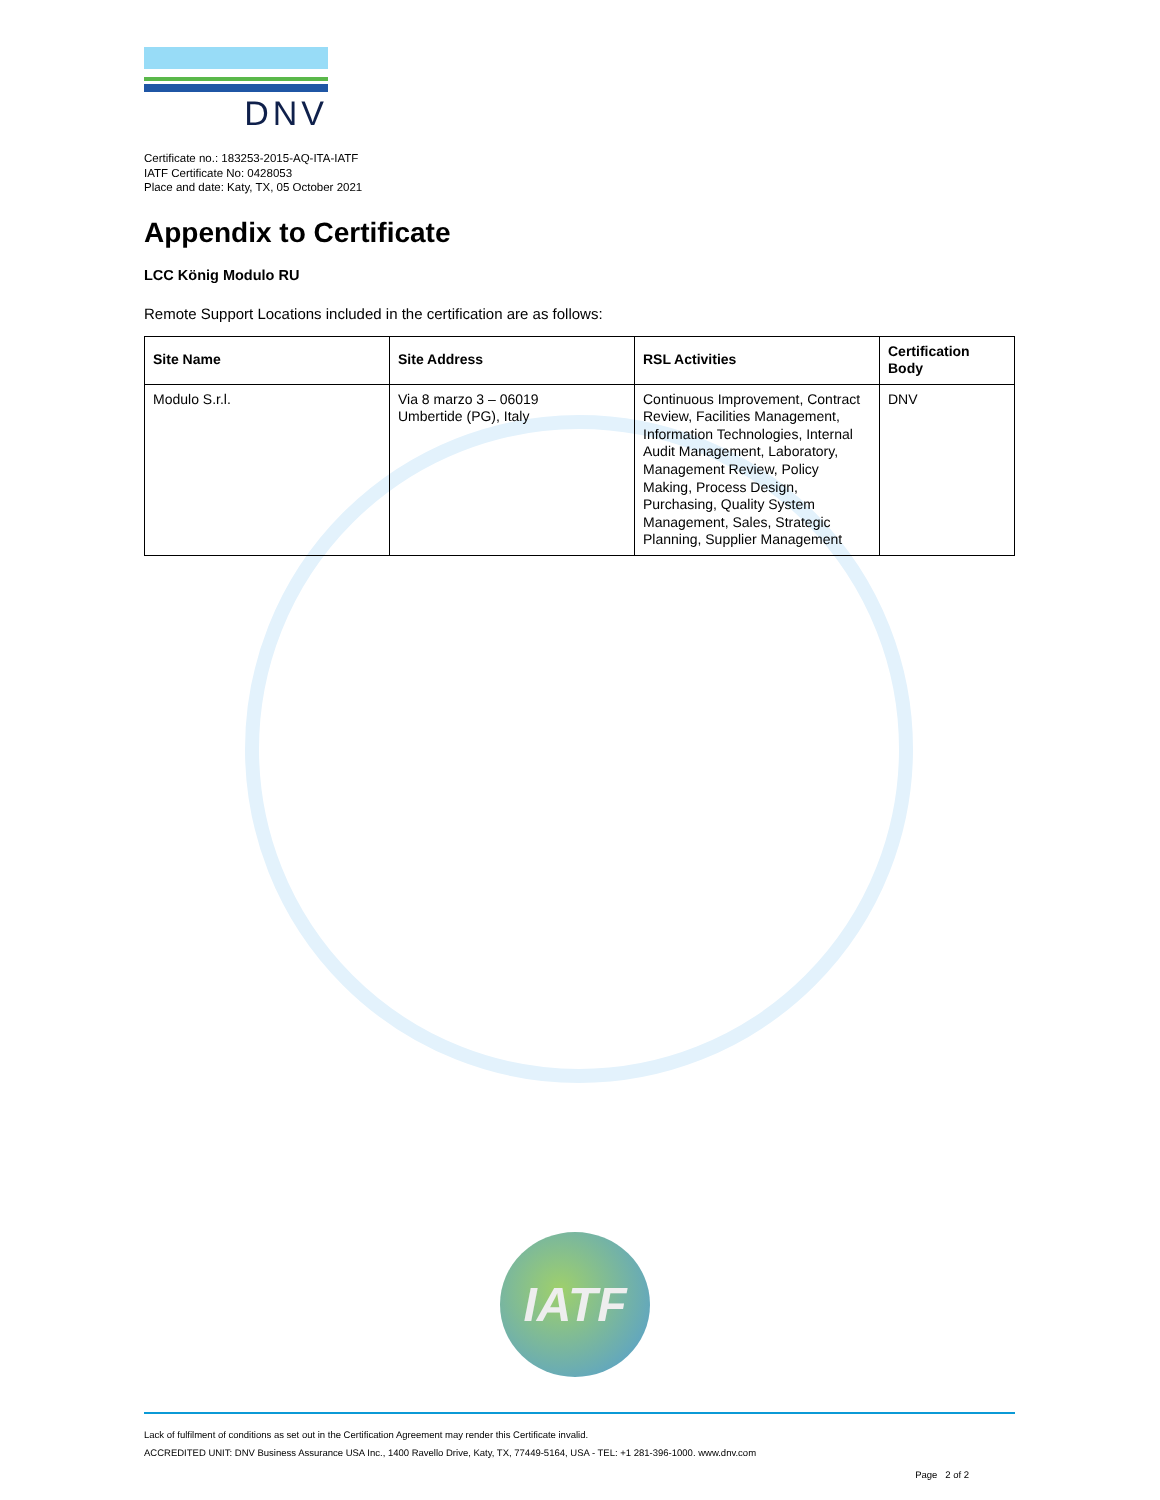DNV
Certificate no.: 183253-2015-AQ-ITA-IATF
IATF Certificate No: 0428053
Place and date: Katy, TX, 05 October 2021
Appendix to Certificate
LCC König Modulo RU
Remote Support Locations included in the certification are as follows:
| Site Name | Site Address | RSL Activities | Certification Body |
| --- | --- | --- | --- |
| Modulo S.r.l. | Via 8 marzo 3 – 06019 Umbertide (PG), Italy | Continuous Improvement, Contract Review, Facilities Management, Information Technologies, Internal Audit Management, Laboratory, Management Review, Policy Making, Process Design, Purchasing, Quality System Management, Sales, Strategic Planning, Supplier Management | DNV |
IATF
Lack of fulfilment of conditions as set out in the Certification Agreement may render this Certificate invalid.
ACCREDITED UNIT: DNV Business Assurance USA Inc., 1400 Ravello Drive, Katy, TX, 77449-5164, USA - TEL: +1 281-396-1000. www.dnv.com
Page 2 of 2